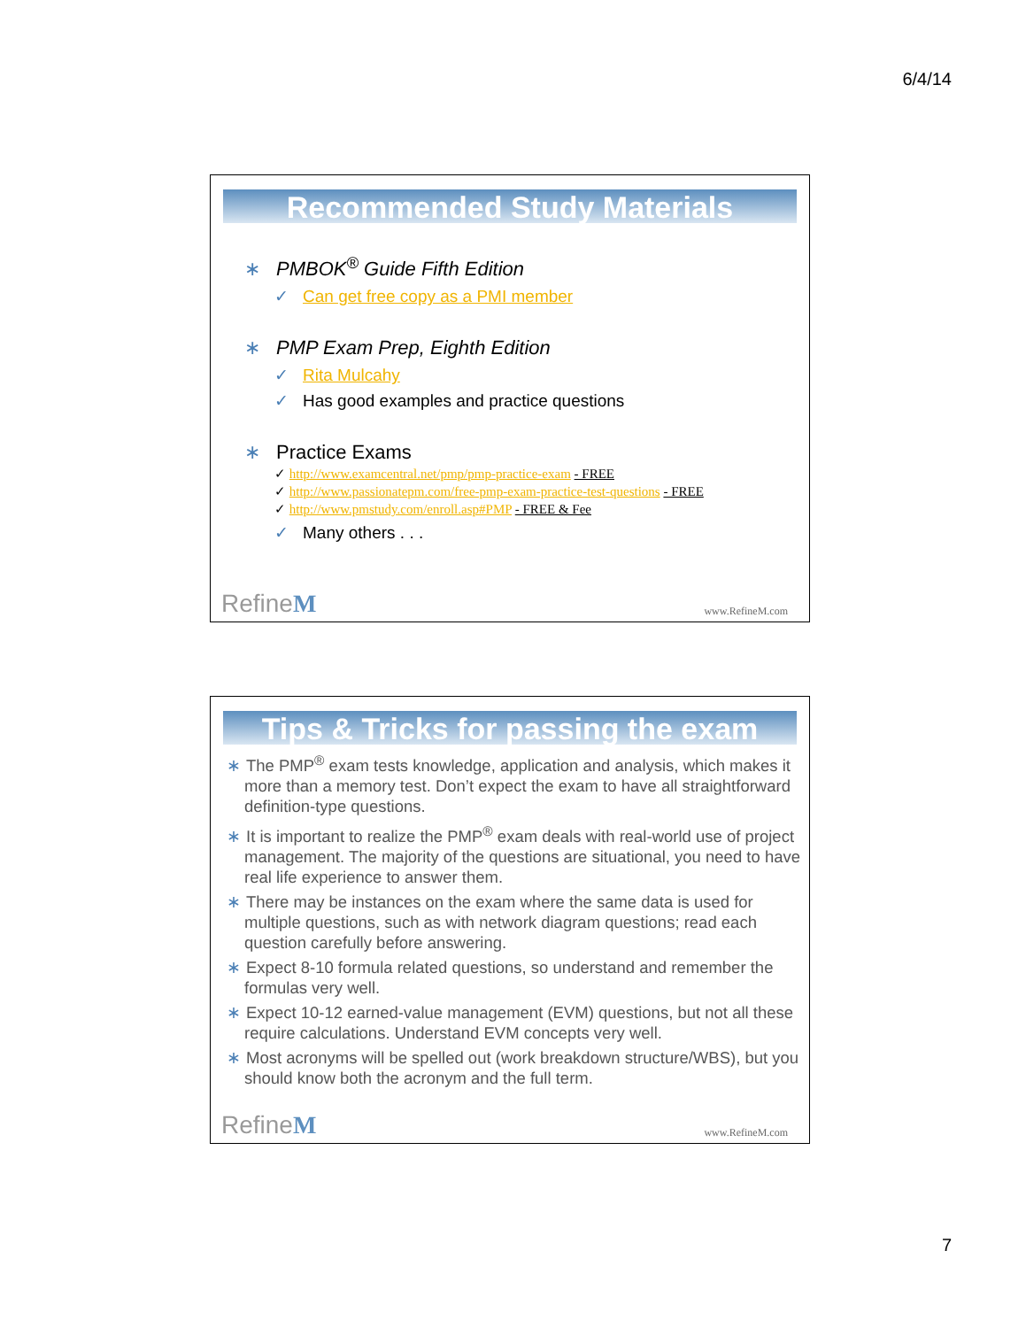6/4/14
Recommended Study Materials
∗ PMBOK<sup>®</sup> Guide Fifth Edition
✓ Can get free copy as a PMI member
∗ PMP Exam Prep, Eighth Edition
✓ Rita Mulcahy
✓ Has good examples and practice questions
∗ Practice Exams
✓ http://www.examcentral.net/pmp/pmp-practice-exam - FREE
✓ http://www.passionatepm.com/free-pmp-exam-practice-test-questions - FREE
✓ http://www.pmstudy.com/enroll.asp#PMP - FREE & Fee
✓ Many others . . .
RefineM www.RefineM.com
Tips & Tricks for passing the exam
∗ The PMP<sup>®</sup> exam tests knowledge, application and analysis, which makes it more than a memory test. Don’t expect the exam to have all straightforward definition-type questions.
∗ It is important to realize the PMP<sup>®</sup> exam deals with real-world use of project management. The majority of the questions are situational, you need to have real life experience to answer them.
∗ There may be instances on the exam where the same data is used for multiple questions, such as with network diagram questions; read each question carefully before answering.
∗ Expect 8-10 formula related questions, so understand and remember the formulas very well.
∗ Expect 10-12 earned-value management (EVM) questions, but not all these require calculations. Understand EVM concepts very well.
∗ Most acronyms will be spelled out (work breakdown structure/WBS), but you should know both the acronym and the full term.
RefineM www.RefineM.com
7